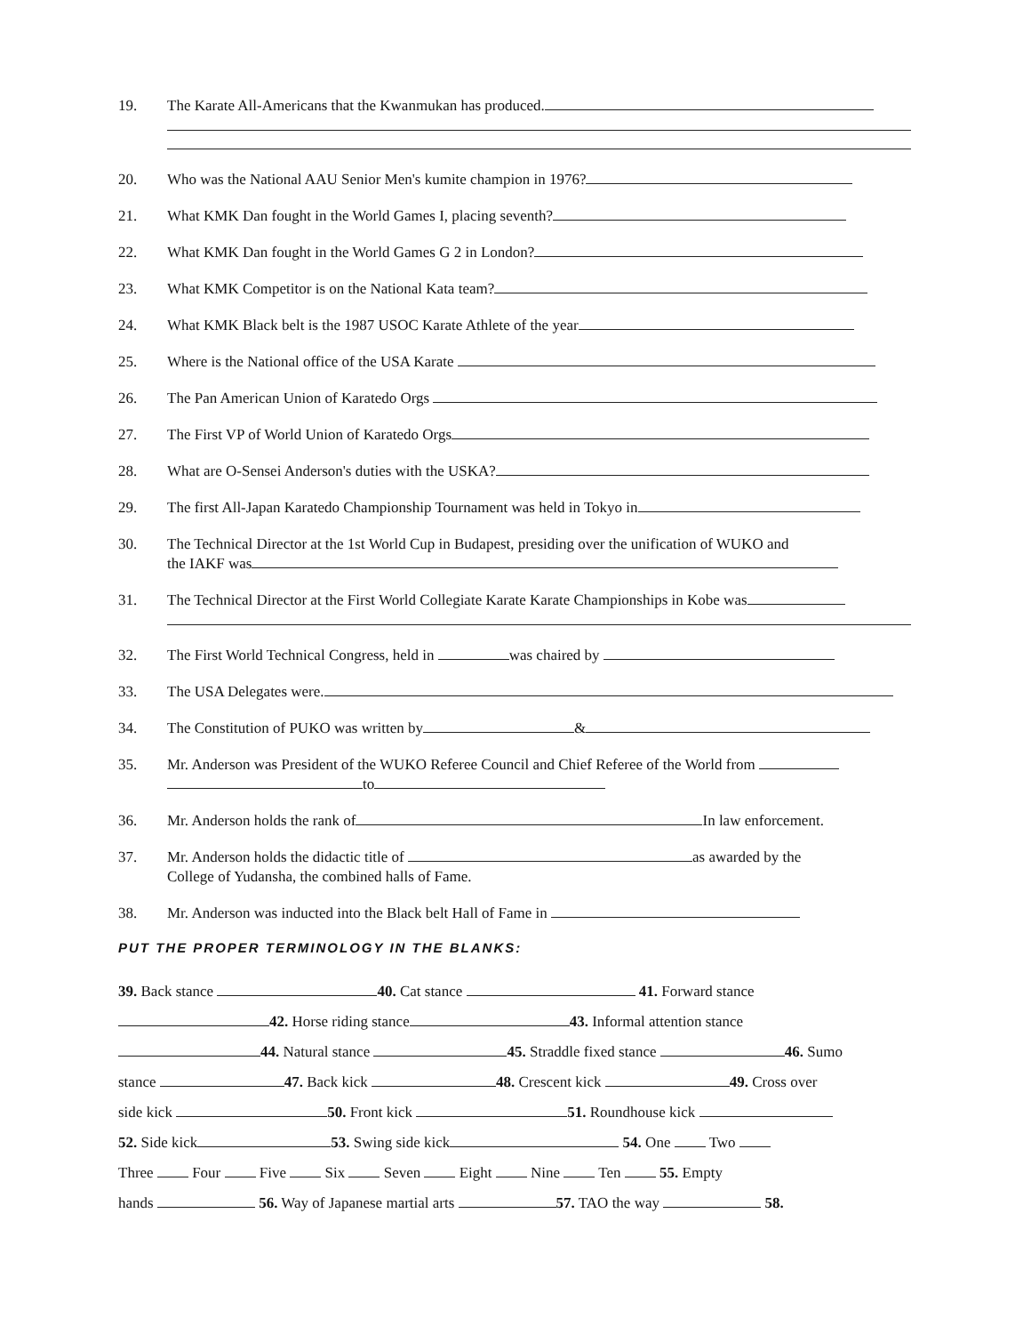19. The Karate All-Americans that the Kwanmukan has produced.
20. Who was the National AAU Senior Men's kumite champion in 1976?
21. What KMK Dan fought in the World Games I, placing seventh?
22. What KMK Dan fought in the World Games G 2 in London?
23. What KMK Competitor is on the National Kata team?
24. What KMK Black belt is the 1987 USOC Karate Athlete of the year
25. Where is the National office of the USA Karate
26. The Pan American Union of Karatedo Orgs
27. The First VP of World Union of Karatedo Orgs
28. What are O-Sensei Anderson's duties with the USKA?
29. The first All-Japan Karatedo Championship Tournament was held in Tokyo in
30. The Technical Director at the 1st World Cup in Budapest, presiding over the unification of WUKO and
the IAKF was
31. The Technical Director at the First World Collegiate Karate Karate Championships in Kobe was
32. The First World Technical Congress, held in was chaired by
33. The USA Delegates were.
34. The Constitution of PUKO was written by &
35. Mr. Anderson was President of the WUKO Referee Council and Chief Referee of the World from
to
36. Mr. Anderson holds the rank of In law enforcement.
37. Mr. Anderson holds the didactic title of as awarded by the
College of Yudansha, the combined halls of Fame.
38. Mr. Anderson was inducted into the Black belt Hall of Fame in
PUT THE PROPER TERMINOLOGY IN THE BLANKS:
39. Back stance 40. Cat stance 41. Forward stance
42. Horse riding stance 43. Informal attention stance
44. Natural stance 45. Straddle fixed stance 46. Sumo
stance 47. Back kick 48. Crescent kick 49. Cross over
side kick 50. Front kick 51. Roundhouse kick
52. Side kick 53. Swing side kick 54. One Two
Three Four Five Six Seven Eight Nine Ten 55. Empty
hands 56. Way of Japanese martial arts 57. TAO the way 58.